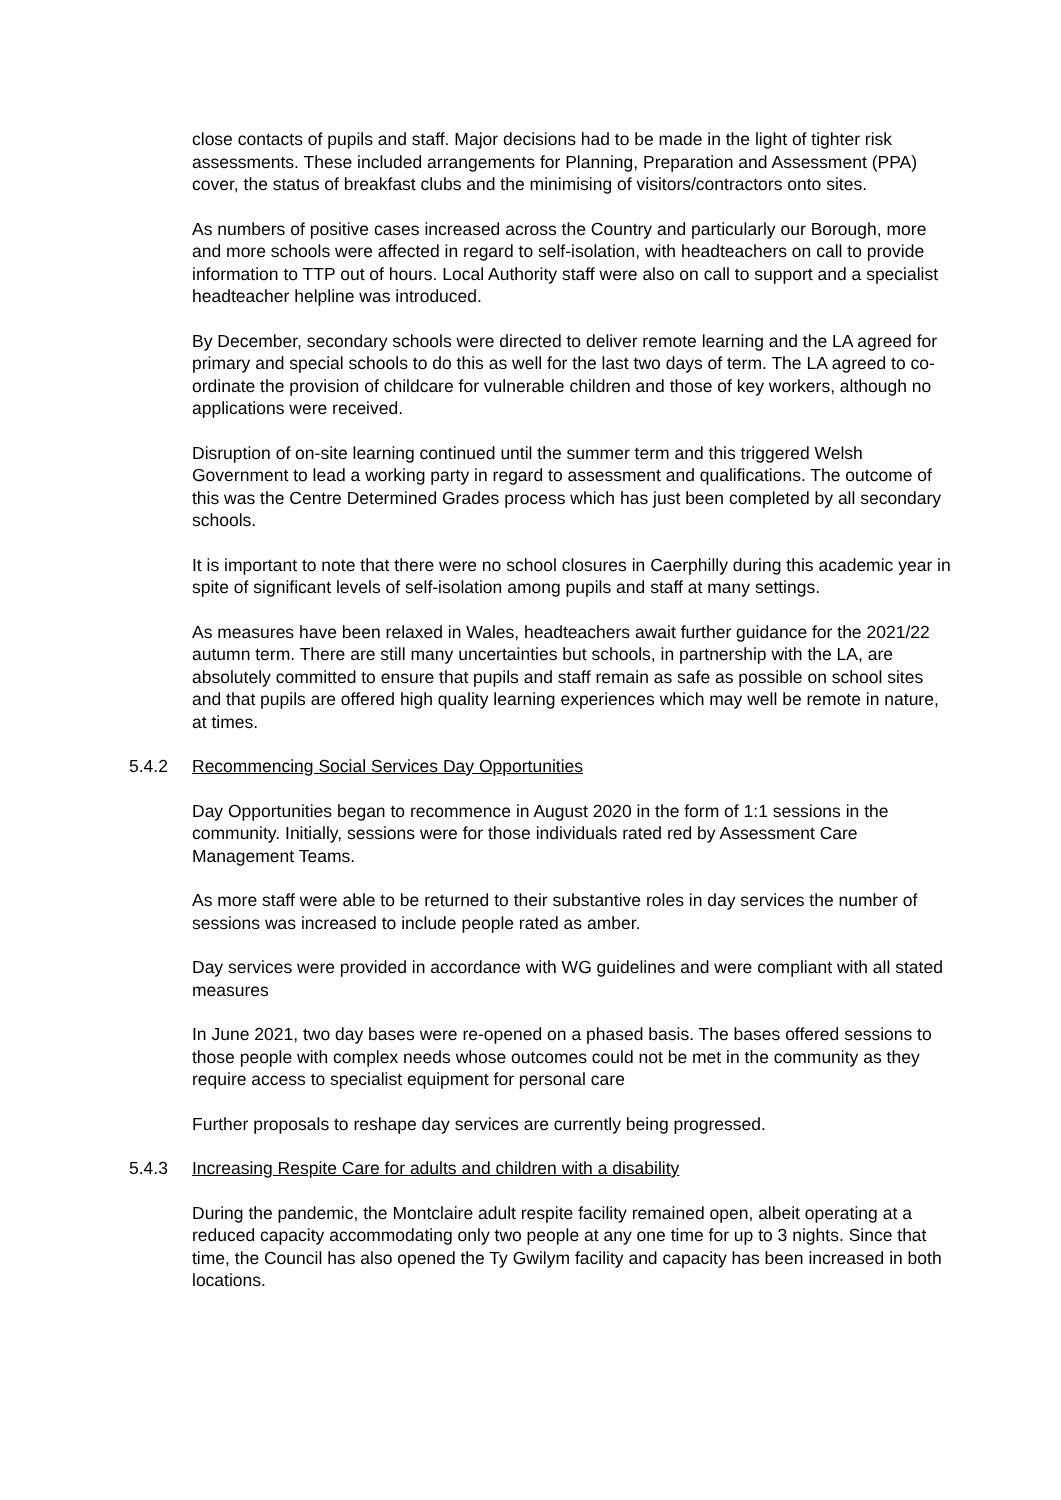close contacts of pupils and staff. Major decisions had to be made in the light of tighter risk assessments. These included arrangements for Planning, Preparation and Assessment (PPA) cover, the status of breakfast clubs and the minimising of visitors/contractors onto sites.
As numbers of positive cases increased across the Country and particularly our Borough, more and more schools were affected in regard to self-isolation, with headteachers on call to provide information to TTP out of hours. Local Authority staff were also on call to support and a specialist headteacher helpline was introduced.
By December, secondary schools were directed to deliver remote learning and the LA agreed for primary and special schools to do this as well for the last two days of term. The LA agreed to co-ordinate the provision of childcare for vulnerable children and those of key workers, although no applications were received.
Disruption of on-site learning continued until the summer term and this triggered Welsh Government to lead a working party in regard to assessment and qualifications. The outcome of this was the Centre Determined Grades process which has just been completed by all secondary schools.
It is important to note that there were no school closures in Caerphilly during this academic year in spite of significant levels of self-isolation among pupils and staff at many settings.
As measures have been relaxed in Wales, headteachers await further guidance for the 2021/22 autumn term. There are still many uncertainties but schools, in partnership with the LA, are absolutely committed to ensure that pupils and staff remain as safe as possible on school sites and that pupils are offered high quality learning experiences which may well be remote in nature, at times.
5.4.2 Recommencing Social Services Day Opportunities
Day Opportunities began to recommence in August 2020 in the form of 1:1 sessions in the community. Initially, sessions were for those individuals rated red by Assessment Care Management Teams.
As more staff were able to be returned to their substantive roles in day services the number of sessions was increased to include people rated as amber.
Day services were provided in accordance with WG guidelines and were compliant with all stated measures
In June 2021, two day bases were re-opened on a phased basis. The bases offered sessions to those people with complex needs whose outcomes could not be met in the community as they require access to specialist equipment for personal care
Further proposals to reshape day services are currently being progressed.
5.4.3 Increasing Respite Care for adults and children with a disability
During the pandemic, the Montclaire adult respite facility remained open, albeit operating at a reduced capacity accommodating only two people at any one time for up to 3 nights. Since that time, the Council has also opened the Ty Gwilym facility and capacity has been increased in both locations.